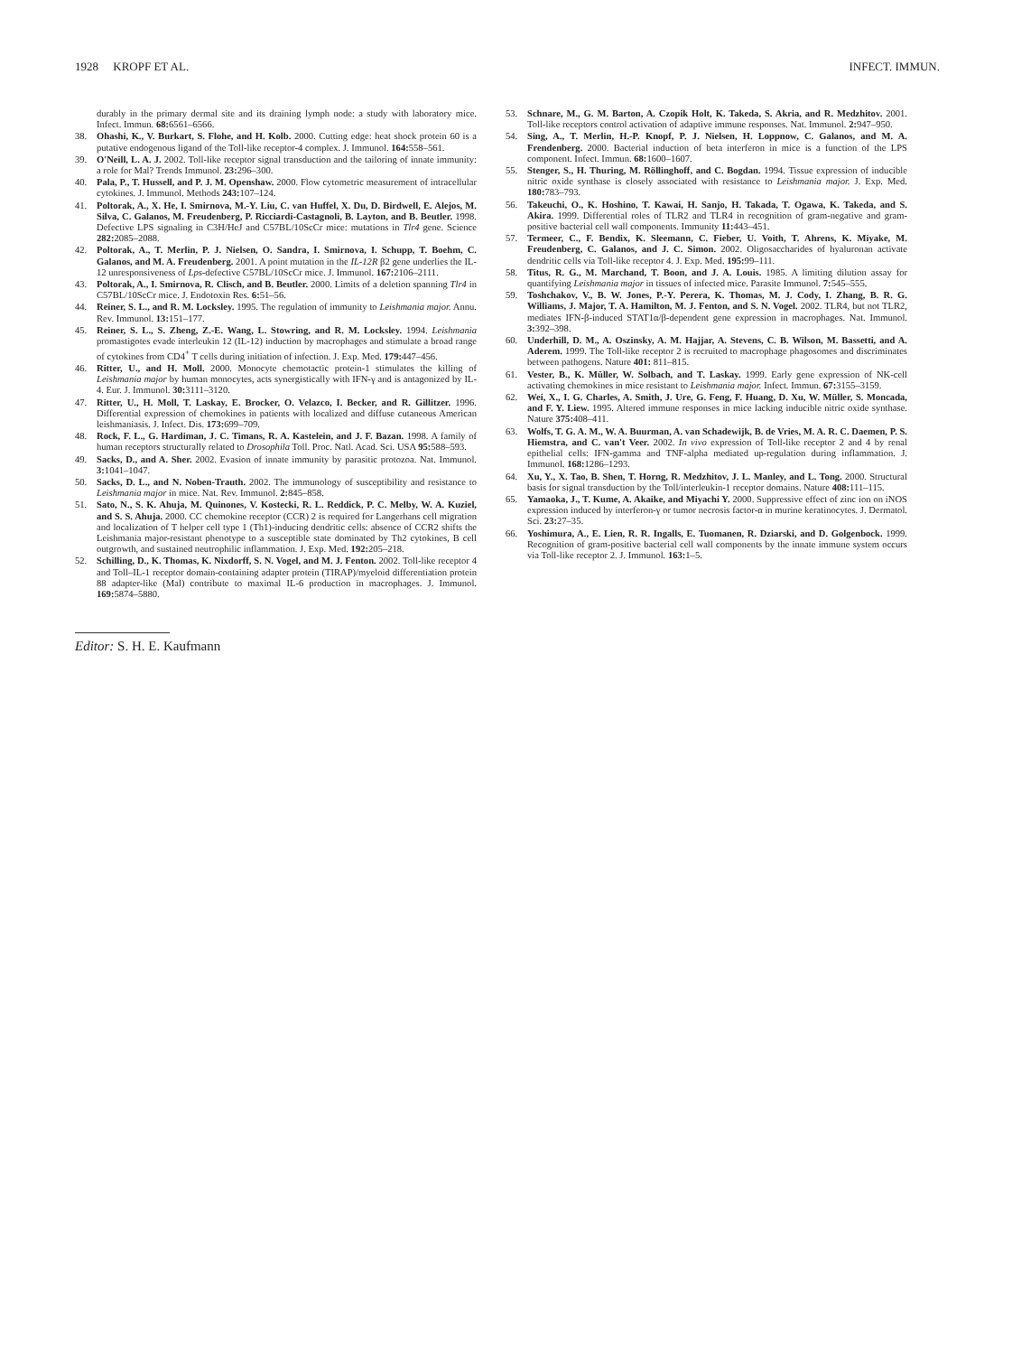1928 KROPF ET AL. INFECT. IMMUN.
durably in the primary dermal site and its draining lymph node: a study with laboratory mice. Infect. Immun. 68: 6561–6566.
38. Ohashi, K., V. Burkart, S. Flohe, and H. Kolb. 2000. Cutting edge: heat shock protein 60 is a putative endogenous ligand of the Toll-like receptor-4 complex. J. Immunol. 164: 558–561.
39. O'Neill, L. A. J. 2002. Toll-like receptor signal transduction and the tailoring of innate immunity: a role for Mal? Trends Immunol. 23: 296–300.
40. Pala, P., T. Hussell, and P. J. M. Openshaw. 2000. Flow cytometric measurement of intracellular cytokines. J. Immunol. Methods 243: 107–124.
41. Poltorak, A., X. He, I. Smirnova, M.-Y. Liu, C. van Huffel, X. Du, D. Birdwell, E. Alejos, M. Silva, C. Galanos, M. Freudenberg, P. Ricciardi-Castagnoli, B. Layton, and B. Beutler. 1998. Defective LPS signaling in C3H/HeJ and C57BL/10ScCr mice: mutations in Tlr4 gene. Science 282: 2085–2088.
42. Poltorak, A., T. Merlin, P. J. Nielsen, O. Sandra, I. Smirnova, I. Schupp, T. Boehm, C. Galanos, and M. A. Freudenberg. 2001. A point mutation in the IL-12R β2 gene underlies the IL-12 unresponsiveness of Lps-defective C57BL/10ScCr mice. J. Immunol. 167: 2106–2111.
43. Poltorak, A., I. Smirnova, R. Clisch, and B. Beutler. 2000. Limits of a deletion spanning Tlr4 in C57BL/10ScCr mice. J. Endotoxin Res. 6: 51–56.
44. Reiner, S. L., and R. M. Locksley. 1995. The regulation of immunity to Leishmania major. Annu. Rev. Immunol. 13: 151–177.
45. Reiner, S. L., S. Zheng, Z.-E. Wang, L. Stowring, and R. M. Locksley. 1994. Leishmania promastigotes evade interleukin 12 (IL-12) induction by macrophages and stimulate a broad range of cytokines from CD4<sup>+</sup> T cells during initiation of infection. J. Exp. Med. 179: 447–456.
46. Ritter, U., and H. Moll. 2000. Monocyte chemotactic protein-1 stimulates the killing of Leishmania major by human monocytes, acts synergistically with IFN-γ and is antagonized by IL-4. Eur. J. Immunol. 30: 3111–3120.
47. Ritter, U., H. Moll, T. Laskay, E. Brocker, O. Velazco, I. Becker, and R. Gillitzer. 1996. Differential expression of chemokines in patients with localized and diffuse cutaneous American leishmaniasis. J. Infect. Dis. 173: 699–709.
48. Rock, F. L., G. Hardiman, J. C. Timans, R. A. Kastelein, and J. F. Bazan. 1998. A family of human receptors structurally related to Drosophila Toll. Proc. Natl. Acad. Sci. USA 95: 588–593.
49. Sacks, D., and A. Sher. 2002. Evasion of innate immunity by parasitic protozoa. Nat. Immunol. 3: 1041–1047.
50. Sacks, D. L., and N. Noben-Trauth. 2002. The immunology of susceptibility and resistance to Leishmania major in mice. Nat. Rev. Immunol. 2: 845–858.
51. Sato, N., S. K. Ahuja, M. Quinones, V. Kostecki, R. L. Reddick, P. C. Melby, W. A. Kuziel, and S. S. Ahuja. 2000. CC chemokine receptor (CCR) 2 is required for Langerhans cell migration and localization of T helper cell type 1 (Th1)-inducing dendritic cells: absence of CCR2 shifts the Leishmania major-resistant phenotype to a susceptible state dominated by Th2 cytokines, B cell outgrowth, and sustained neutrophilic inflammation. J. Exp. Med. 192: 205–218.
52. Schilling, D., K. Thomas, K. Nixdorff, S. N. Vogel, and M. J. Fenton. 2002. Toll-like receptor 4 and Toll–IL-1 receptor domain-containing adapter protein (TIRAP)/myeloid differentiation protein 88 adapter-like (Mal) contribute to maximal IL-6 production in macrophages. J. Immunol. 169: 5874–5880.
Editor: S. H. E. Kaufmann
53. Schnare, M., G. M. Barton, A. Czopik Holt, K. Takeda, S. Akria, and R. Medzhitov. 2001. Toll-like receptors control activation of adaptive immune responses. Nat. Immunol. 2: 947–950.
54. Sing, A., T. Merlin, H.-P. Knopf, P. J. Nielsen, H. Loppnow, C. Galanos, and M. A. Frendenberg. 2000. Bacterial induction of beta interferon in mice is a function of the LPS component. Infect. Immun. 68: 1600–1607.
55. Stenger, S., H. Thuring, M. Röllinghoff, and C. Bogdan. 1994. Tissue expression of inducible nitric oxide synthase is closely associated with resistance to Leishmania major. J. Exp. Med. 180: 783–793.
56. Takeuchi, O., K. Hoshino, T. Kawai, H. Sanjo, H. Takada, T. Ogawa, K. Takeda, and S. Akira. 1999. Differential roles of TLR2 and TLR4 in recognition of gram-negative and gram-positive bacterial cell wall components. Immunity 11: 443–451.
57. Termeer, C., F. Bendix, K. Sleemann, C. Fieber, U. Voith, T. Ahrens, K. Miyake, M. Freudenberg, C. Galanos, and J. C. Simon. 2002. Oligosaccharides of hyaluronan activate dendritic cells via Toll-like receptor 4. J. Exp. Med. 195: 99–111.
58. Titus, R. G., M. Marchand, T. Boon, and J. A. Louis. 1985. A limiting dilution assay for quantifying Leishmania major in tissues of infected mice. Parasite Immunol. 7: 545–555.
59. Toshchakov, V., B. W. Jones, P.-Y. Perera, K. Thomas, M. J. Cody, I. Zhang, B. R. G. Williams, J. Major, T. A. Hamilton, M. J. Fenton, and S. N. Vogel. 2002. TLR4, but not TLR2, mediates IFN-β-induced STAT1α/β-dependent gene expression in macrophages. Nat. Immunol. 3: 392–398.
60. Underhill, D. M., A. Oszinsky, A. M. Hajjar, A. Stevens, C. B. Wilson, M. Bassetti, and A. Aderem. 1999. The Toll-like receptor 2 is recruited to macrophage phagosomes and discriminates between pathogens. Nature 401: 811–815.
61. Vester, B., K. Müller, W. Solbach, and T. Laskay. 1999. Early gene expression of NK-cell activating chemokines in mice resistant to Leishmania major. Infect. Immun. 67: 3155–3159.
62. Wei, X., I. G. Charles, A. Smith, J. Ure, G. Feng, F. Huang, D. Xu, W. Müller, S. Moncada, and F. Y. Liew. 1995. Altered immune responses in mice lacking inducible nitric oxide synthase. Nature 375: 408–411.
63. Wolfs, T. G. A. M., W. A. Buurman, A. van Schadewijk, B. de Vries, M. A. R. C. Daemen, P. S. Hiemstra, and C. van't Veer. 2002. In vivo expression of Toll-like receptor 2 and 4 by renal epithelial cells: IFN-gamma and TNF-alpha mediated up-regulation during inflammation. J. Immunol. 168: 1286–1293.
64. Xu, Y., X. Tao, B. Shen, T. Horng, R. Medzhitov, J. L. Manley, and L. Tong. 2000. Structural basis for signal transduction by the Toll/interleukin-1 receptor domains. Nature 408: 111–115.
65. Yamaoka, J., T. Kume, A. Akaike, and Miyachi Y. 2000. Suppressive effect of zinc ion on iNOS expression induced by interferon-γ or tumor necrosis factor-α in murine keratinocytes. J. Dermatol. Sci. 23: 27–35.
66. Yoshimura, A., E. Lien, R. R. Ingalls, E. Tuomanen, R. Dziarski, and D. Golgenbock. 1999. Recognition of gram-positive bacterial cell wall components by the innate immune system occurs via Toll-like receptor 2. J. Immunol. 163: 1–5.